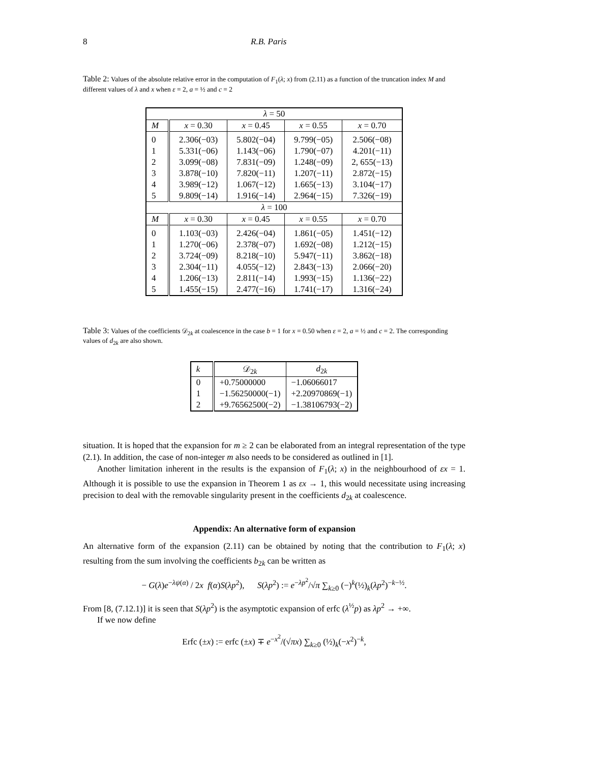8 R.B. Paris
Table 2: Values of the absolute relative error in the computation of F<sub>1</sub>(λ; x) from (2.11) as a function of the truncation index M and different values of λ and x when ε = 2, a = ½ and c = 2
| λ = 50 | | | | |
| --- | --- | --- | --- | --- |
| M | x = 0.30 | x = 0.45 | x = 0.55 | x = 0.70 |
| 0 | 2.306(−03) | 5.802(−04) | 9.799(−05) | 2.506(−08) |
| 1 | 5.331(−06) | 1.143(−06) | 1.790(−07) | 4.201(−11) |
| 2 | 3.099(−08) | 7.831(−09) | 1.248(−09) | 2, 655(−13) |
| 3 | 3.878(−10) | 7.820(−11) | 1.207(−11) | 2.872(−15) |
| 4 | 3.989(−12) | 1.067(−12) | 1.665(−13) | 3.104(−17) |
| 5 | 9.809(−14) | 1.916(−14) | 2.964(−15) | 7.326(−19) |
| λ = 100 | | | | |
| M | x = 0.30 | x = 0.45 | x = 0.55 | x = 0.70 |
| 0 | 1.103(−03) | 2.426(−04) | 1.861(−05) | 1.451(−12) |
| 1 | 1.270(−06) | 2.378(−07) | 1.692(−08) | 1.212(−15) |
| 2 | 3.724(−09) | 8.218(−10) | 5.947(−11) | 3.862(−18) |
| 3 | 2.304(−11) | 4.055(−12) | 2.843(−13) | 2.066(−20) |
| 4 | 1.206(−13) | 2.811(−14) | 1.993(−15) | 1.136(−22) |
| 5 | 1.455(−15) | 2.477(−16) | 1.741(−17) | 1.316(−24) |
Table 3: Values of the coefficients 𝒟<sub>2k</sub> at coalescence in the case b = 1 for x = 0.50 when ε = 2, a = ½ and c = 2. The corresponding values of d<sub>2k</sub> are also shown.
| k | 𝒟<sub>2k</sub> | d<sub>2k</sub> |
| --- | --- | --- |
| 0 | +0.75000000 | −1.06066017 |
| 1 | −1.56250000(−1) | +2.20970869(−1) |
| 2 | +9.76562500(−2) | −1.38106793(−2) |
situation. It is hoped that the expansion for m ≥ 2 can be elaborated from an integral representation of the type (2.1). In addition, the case of non-integer m also needs to be considered as outlined in [1].
Another limitation inherent in the results is the expansion of F<sub>1</sub>(λ; x) in the neighbourhood of εx = 1. Although it is possible to use the expansion in Theorem 1 as εx → 1, this would necessitate using increasing precision to deal with the removable singularity present in the coefficients d<sub>2k</sub> at coalescence.
Appendix: An alternative form of expansion
An alternative form of the expansion (2.11) can be obtained by noting that the contribution to F<sub>1</sub>(λ; x) resulting from the sum involving the coefficients b<sub>2k</sub> can be written as
− G(λ)e<sup>−λψ(α)</sup> / 2x f(α)S(λp<sup>2</sup>), S(λp<sup>2</sup>) := e<sup>−λp<sup>2</sup></sup>/√π ∑<sub>k≥0</sub> (−)<sup>k</sup>(½)<sub>k</sub>(λp<sup>2</sup>)<sup>−k−½</sup>.
From [8, (7.12.1)] it is seen that S(λp<sup>2</sup>) is the asymptotic expansion of erfc (λ<sup>½</sup>p) as λp<sup>2</sup> → +∞.
If we now define
Erfc (±x) := erfc (±x) ∓ e<sup>−x<sup>2</sup></sup>/(√πx) ∑<sub>k≥0</sub> (½)<sub>k</sub>(−x<sup>2</sup>)<sup>−k</sup>,